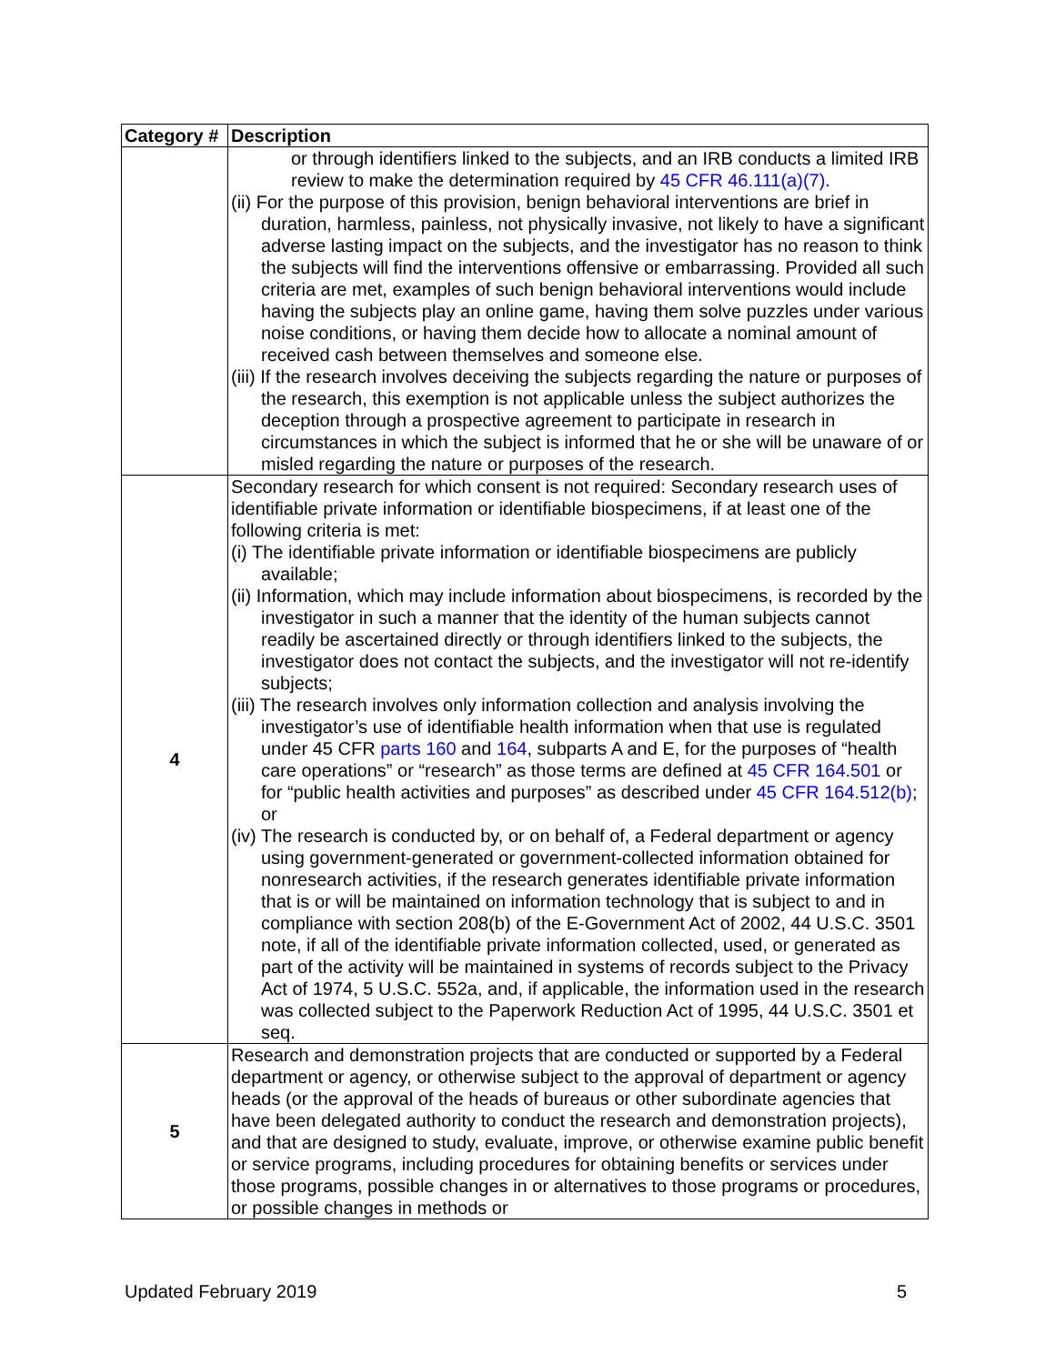| Category # | Description |
| --- | --- |
| | or through identifiers linked to the subjects, and an IRB conducts a limited IRB review to make the determination required by 45 CFR 46.111(a)(7). (ii) For the purpose of this provision, benign behavioral interventions are brief in duration, harmless, painless, not physically invasive, not likely to have a significant adverse lasting impact on the subjects, and the investigator has no reason to think the subjects will find the interventions offensive or embarrassing. Provided all such criteria are met, examples of such benign behavioral interventions would include having the subjects play an online game, having them solve puzzles under various noise conditions, or having them decide how to allocate a nominal amount of received cash between themselves and someone else. (iii) If the research involves deceiving the subjects regarding the nature or purposes of the research, this exemption is not applicable unless the subject authorizes the deception through a prospective agreement to participate in research in circumstances in which the subject is informed that he or she will be unaware of or misled regarding the nature or purposes of the research. |
| 4 | Secondary research for which consent is not required: Secondary research uses of identifiable private information or identifiable biospecimens, if at least one of the following criteria is met: (i) The identifiable private information or identifiable biospecimens are publicly available; (ii) Information, which may include information about biospecimens, is recorded by the investigator in such a manner that the identity of the human subjects cannot readily be ascertained directly or through identifiers linked to the subjects, the investigator does not contact the subjects, and the investigator will not re-identify subjects; (iii) The research involves only information collection and analysis involving the investigator’s use of identifiable health information when that use is regulated under 45 CFR parts 160 and 164 , subparts A and E, for the purposes of “health care operations” or “research” as those terms are defined at 45 CFR 164.501 or for “public health activities and purposes” as described under 45 CFR 164.512(b) ; or (iv) The research is conducted by, or on behalf of, a Federal department or agency using government-generated or government-collected information obtained for nonresearch activities, if the research generates identifiable private information that is or will be maintained on information technology that is subject to and in compliance with section 208(b) of the E-Government Act of 2002, 44 U.S.C. 3501 note, if all of the identifiable private information collected, used, or generated as part of the activity will be maintained in systems of records subject to the Privacy Act of 1974, 5 U.S.C. 552a, and, if applicable, the information used in the research was collected subject to the Paperwork Reduction Act of 1995, 44 U.S.C. 3501 et seq. |
| 5 | Research and demonstration projects that are conducted or supported by a Federal department or agency, or otherwise subject to the approval of department or agency heads (or the approval of the heads of bureaus or other subordinate agencies that have been delegated authority to conduct the research and demonstration projects), and that are designed to study, evaluate, improve, or otherwise examine public benefit or service programs, including procedures for obtaining benefits or services under those programs, possible changes in or alternatives to those programs or procedures, or possible changes in methods or |
Updated February 2019 5